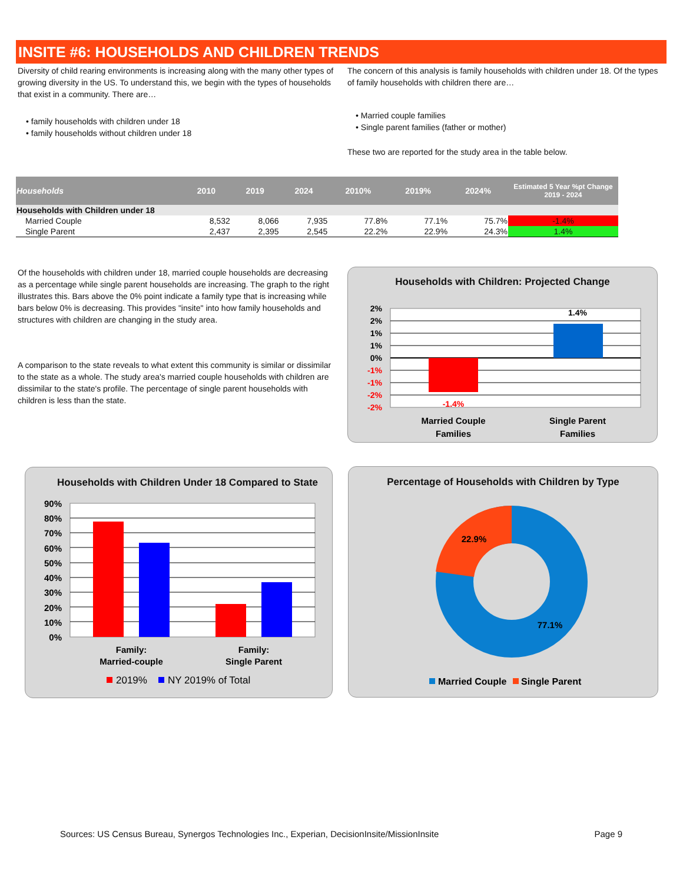INSITE #6: HOUSEHOLDS AND CHILDREN TRENDS
Diversity of child rearing environments is increasing along with the many other types of growing diversity in the US. To understand this, we begin with the types of households that exist in a community. There are…
• family households with children under 18
• family households without children under 18
The concern of this analysis is family households with children under 18. Of the types of family households with children there are…
• Married couple families
• Single parent families (father or mother)
These two are reported for the study area in the table below.
| Households | 2010 | 2019 | 2024 | 2010% | 2019% | 2024% | Estimated 5 Year %pt Change 2019 - 2024 |
| --- | --- | --- | --- | --- | --- | --- | --- |
| Households with Children under 18 | | | | | | | |
| Married Couple | 8,532 | 8,066 | 7,935 | 77.8% | 77.1% | 75.7% | -1.4% |
| Single Parent | 2,437 | 2,395 | 2,545 | 22.2% | 22.9% | 24.3% | 1.4% |
Of the households with children under 18, married couple households are decreasing as a percentage while single parent households are increasing. The graph to the right illustrates this. Bars above the 0% point indicate a family type that is increasing while bars below 0% is decreasing. This provides "insite" into how family households and structures with children are changing in the study area.
A comparison to the state reveals to what extent this community is similar or dissimilar to the state as a whole. The study area's married couple households with children are dissimilar to the state's profile. The percentage of single parent households with children is less than the state.
Households with Children: Projected Change
2%
2%
1%
1%
0%
-1%
-1%
-2%
-2%
-1.4%
1.4%
Married Couple
Families
Single Parent
Families
Households with Children Under 18 Compared to State
90%
80%
70%
60%
50%
40%
30%
20%
10%
0%
Family:
Married-couple
Family:
Single Parent
2019%
NY 2019% of Total
Percentage of Households with Children by Type
22.9%
77.1%
Married Couple
Single Parent
Sources: US Census Bureau, Synergos Technologies Inc., Experian, DecisionInsite/MissionInsite Page 9